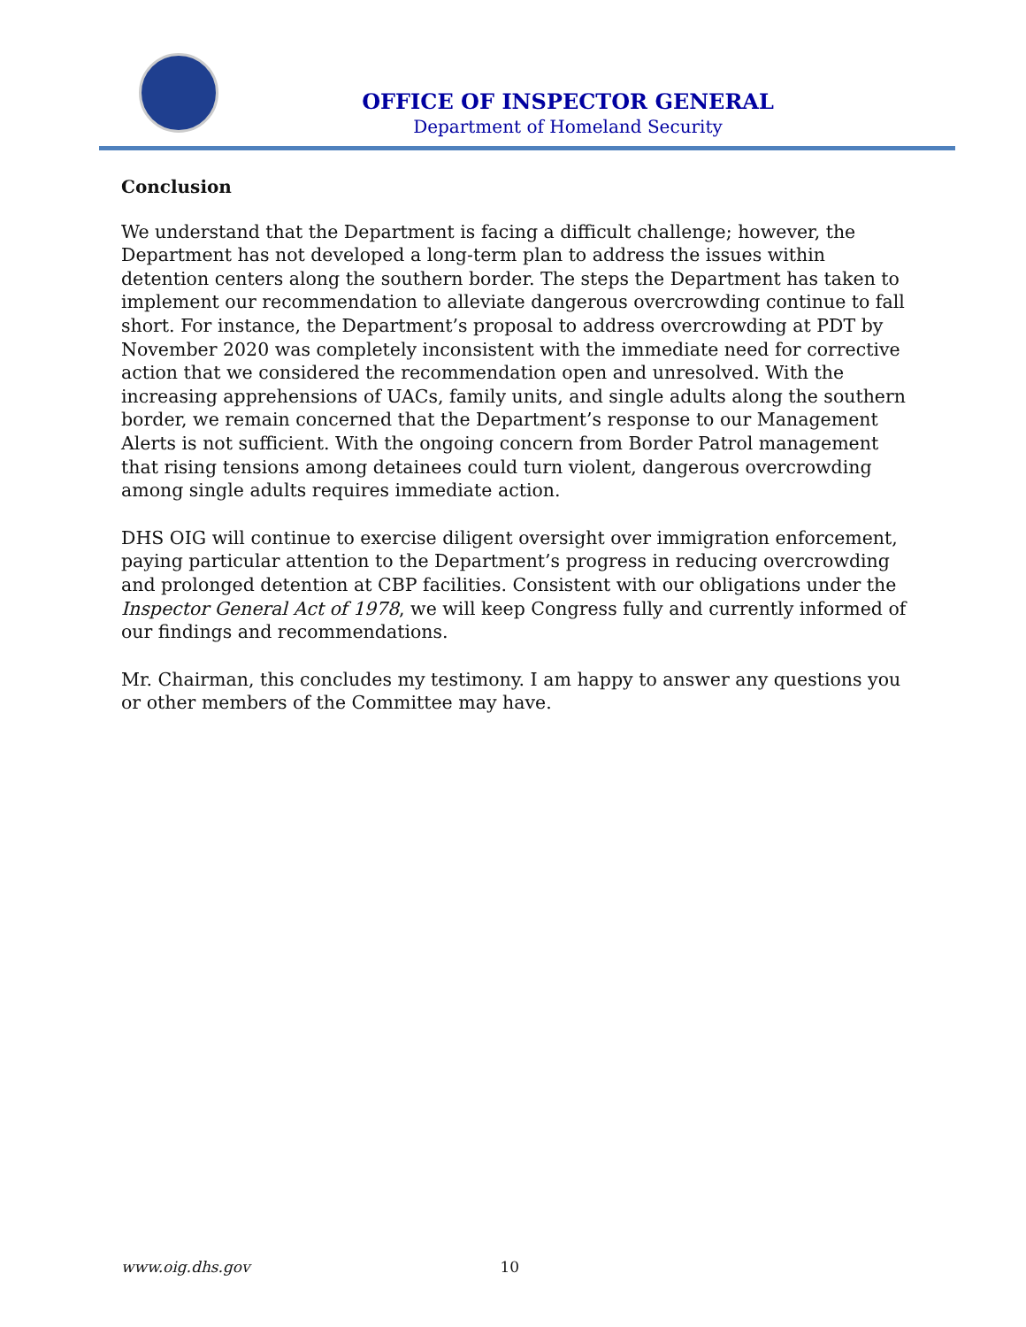OFFICE OF INSPECTOR GENERAL
Department of Homeland Security
Conclusion
We understand that the Department is facing a difficult challenge; however, the Department has not developed a long-term plan to address the issues within detention centers along the southern border. The steps the Department has taken to implement our recommendation to alleviate dangerous overcrowding continue to fall short. For instance, the Department’s proposal to address overcrowding at PDT by November 2020 was completely inconsistent with the immediate need for corrective action that we considered the recommendation open and unresolved. With the increasing apprehensions of UACs, family units, and single adults along the southern border, we remain concerned that the Department’s response to our Management Alerts is not sufficient. With the ongoing concern from Border Patrol management that rising tensions among detainees could turn violent, dangerous overcrowding among single adults requires immediate action.
DHS OIG will continue to exercise diligent oversight over immigration enforcement, paying particular attention to the Department’s progress in reducing overcrowding and prolonged detention at CBP facilities. Consistent with our obligations under the Inspector General Act of 1978, we will keep Congress fully and currently informed of our findings and recommendations.
Mr. Chairman, this concludes my testimony. I am happy to answer any questions you or other members of the Committee may have.
www.oig.dhs.gov 10